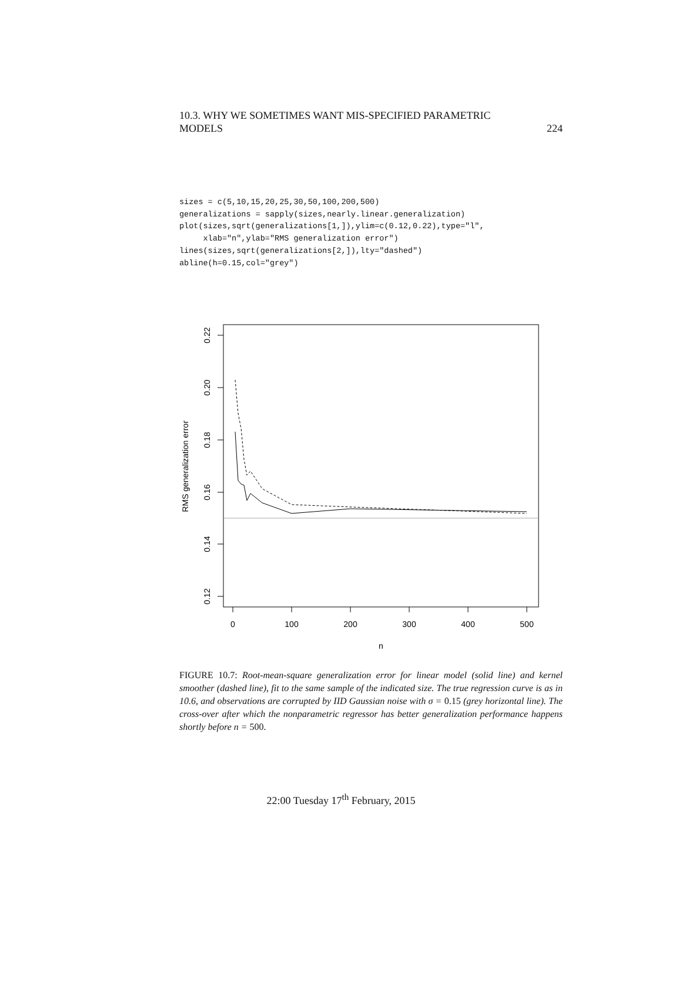10.3. WHY WE SOMETIMES WANT MIS-SPECIFIED PARAMETRIC
MODELS
224
sizes = c(5,10,15,20,25,30,50,100,200,500)
generalizations = sapply(sizes,nearly.linear.generalization)
plot(sizes,sqrt(generalizations[1,]),ylim=c(0.12,0.22),type="l",
     xlab="n",ylab="RMS generalization error")
lines(sizes,sqrt(generalizations[2,]),lty="dashed")
abline(h=0.15,col="grey")
0.22
0.20
0.18
0.16
0.14
0.12
0
100
200
300
400
500
n
RMS generalization error
FIGURE 10.7: Root-mean-square generalization error for linear model (solid line) and kernel smoother (dashed line), fit to the same sample of the indicated size. The true regression curve is as in 10.6, and observations are corrupted by IID Gaussian noise with σ = 0.15 (grey horizontal line). The cross-over after which the nonparametric regressor has better generalization performance happens shortly before n = 500.
22:00 Tuesday 17<sup>th</sup> February, 2015